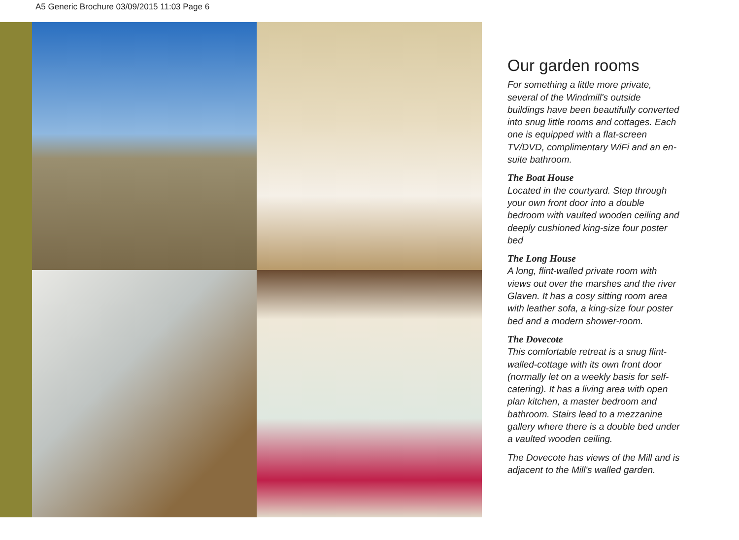A5 Generic Brochure 03/09/2015 11:03 Page 6
Our garden rooms
For something a little more private, several of the Windmill's outside buildings have been beautifully converted into snug little rooms and cottages. Each one is equipped with a flat-screen TV/DVD, complimentary WiFi and an en-suite bathroom.
The Boat House
Located in the courtyard. Step through your own front door into a double bedroom with vaulted wooden ceiling and deeply cushioned king-size four poster bed
The Long House
A long, flint-walled private room with views out over the marshes and the river Glaven. It has a cosy sitting room area with leather sofa, a king-size four poster bed and a modern shower-room.
The Dovecote
This comfortable retreat is a snug flint-walled-cottage with its own front door (normally let on a weekly basis for self-catering). It has a living area with open plan kitchen, a master bedroom and bathroom. Stairs lead to a mezzanine gallery where there is a double bed under a vaulted wooden ceiling.
The Dovecote has views of the Mill and is adjacent to the Mill's walled garden.